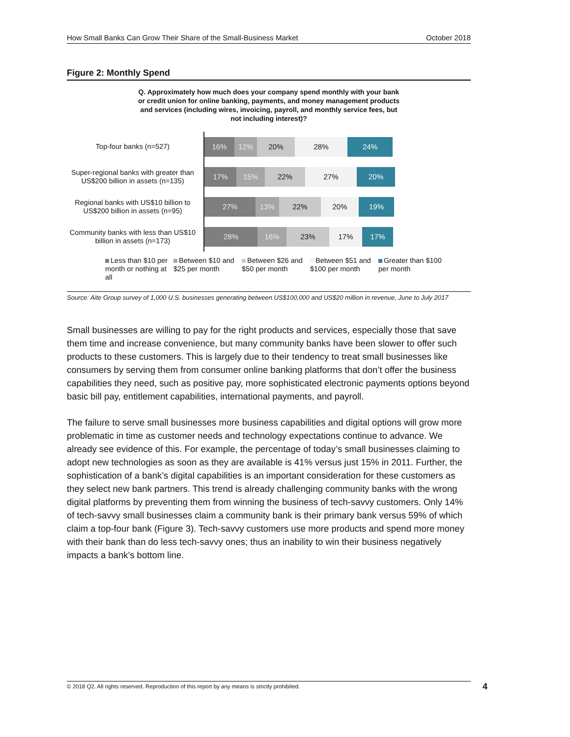How Small Banks Can Grow Their Share of the Small-Business Market October 2018
Figure 2: Monthly Spend
Q. Approximately how much does your company spend monthly with your bank or credit union for online banking, payments, and money management products and services (including wires, invoicing, payroll, and monthly service fees, but not including interest)?
Top-four banks (n=527)
16% 12% 20% 28% 24%
Super-regional banks with greater than US$200 billion in assets (n=135)
17% 15% 22% 27% 20%
Regional banks with US$10 billion to US$200 billion in assets (n=95)
27% 13% 22% 20% 19%
Community banks with less than US$10 billion in assets (n=173)
28% 16% 23% 17% 17%
Less than $10 per month or nothing at all
Between $10 and $25 per month
Between $26 and $50 per month
Between $51 and $100 per month
Greater than $100 per month
Source: Aite Group survey of 1,000 U.S. businesses generating between US$100,000 and US$20 million in revenue, June to July 2017
Small businesses are willing to pay for the right products and services, especially those that save them time and increase convenience, but many community banks have been slower to offer such products to these customers. This is largely due to their tendency to treat small businesses like consumers by serving them from consumer online banking platforms that don’t offer the business capabilities they need, such as positive pay, more sophisticated electronic payments options beyond basic bill pay, entitlement capabilities, international payments, and payroll.
The failure to serve small businesses more business capabilities and digital options will grow more problematic in time as customer needs and technology expectations continue to advance. We already see evidence of this. For example, the percentage of today’s small businesses claiming to adopt new technologies as soon as they are available is 41% versus just 15% in 2011. Further, the sophistication of a bank’s digital capabilities is an important consideration for these customers as they select new bank partners. This trend is already challenging community banks with the wrong digital platforms by preventing them from winning the business of tech-savvy customers. Only 14% of tech-savvy small businesses claim a community bank is their primary bank versus 59% of which claim a top-four bank (Figure 3). Tech-savvy customers use more products and spend more money with their bank than do less tech-savvy ones; thus an inability to win their business negatively impacts a bank’s bottom line.
© 2018 Q2. All rights reserved. Reproduction of this report by any means is strictly prohibited. 4